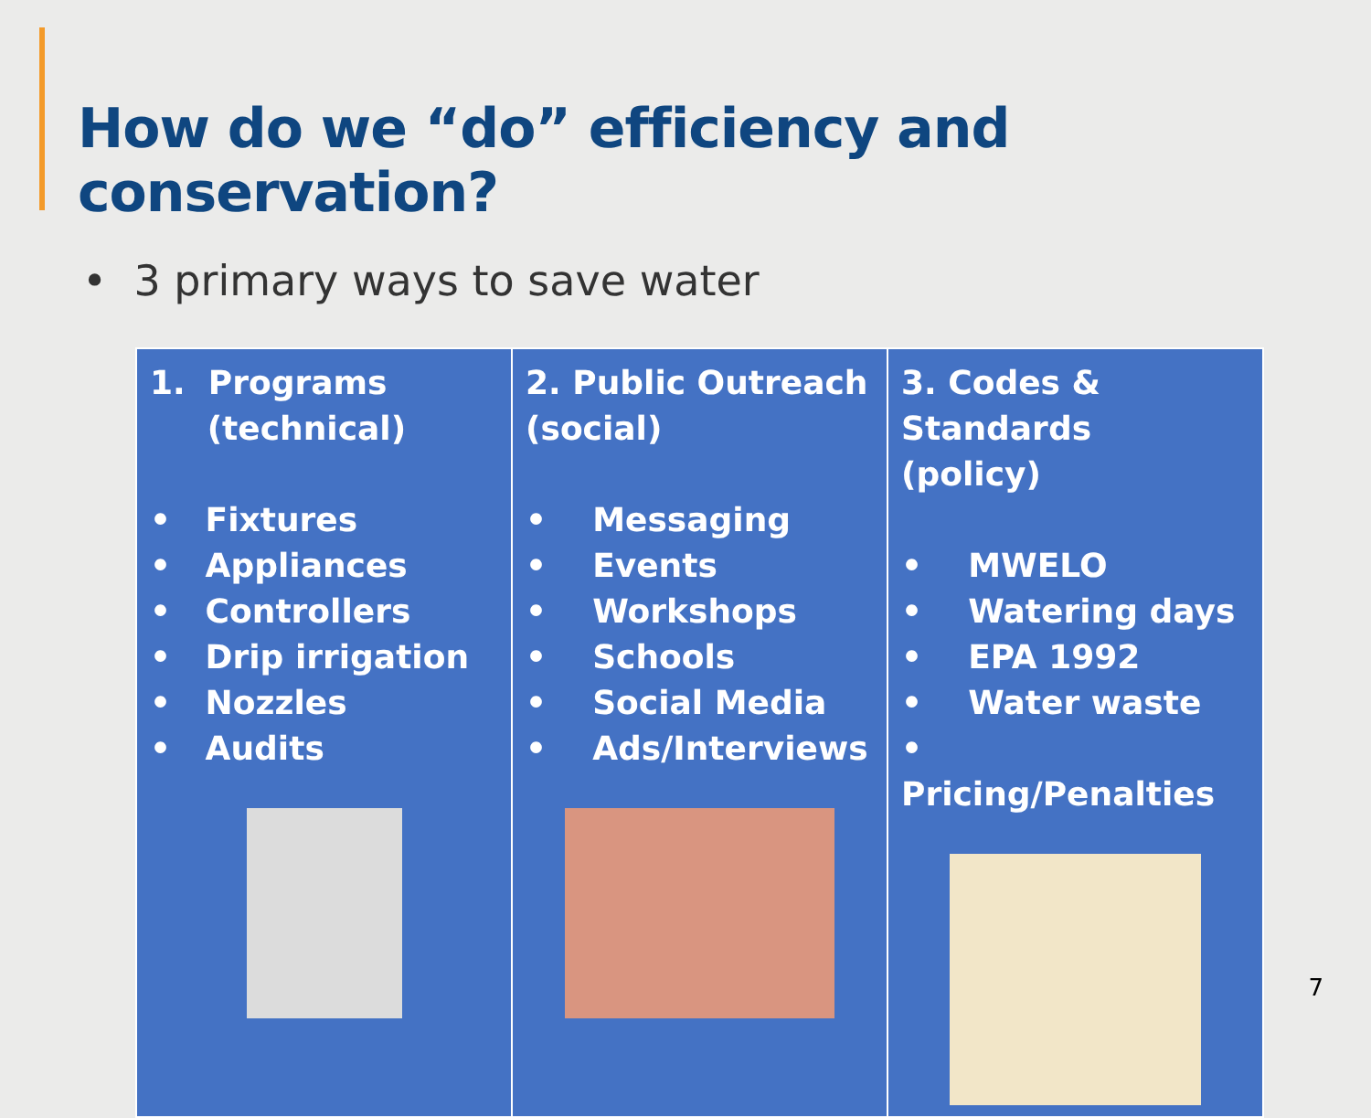How do we “do” efficiency and conservation?
• 3 primary ways to save water
| 1. Programs (technical) • Fixtures • Appliances • Controllers • Drip irrigation • Nozzles • Audits | 2. Public Outreach (social) • Messaging • Events • Workshops • Schools • Social Media • Ads/Interviews | 3. Codes & Standards (policy) • MWELO • Watering days • EPA 1992 • Water waste • Pricing/Penalties |
7